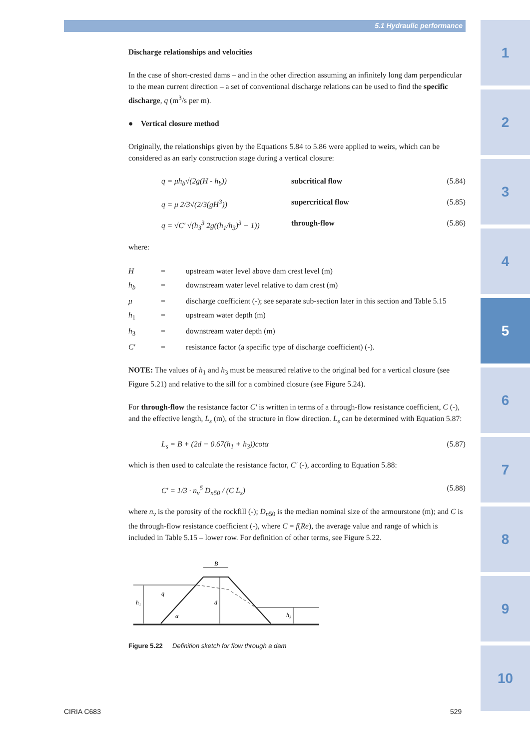5.1 Hydraulic performance
1
2
3
4
5
6
7
8
9
10
Discharge relationships and velocities
In the case of short-crested dams – and in the other direction assuming an infinitely long dam perpendicular to the mean current direction – a set of conventional discharge relations can be used to find the specific discharge, q (m<sup>3</sup>/s per m).
● Vertical closure method
Originally, the relationships given by the Equations 5.84 to 5.86 were applied to weirs, which can be considered as an early construction stage during a vertical closure:
q = μh<sub>b</sub>√(2g(H - h<sub>b</sub>)) subcritical flow (5.84)
q = μ 2/3√(2/3(gH<sup>3</sup>)) supercritical flow (5.85)
q = √C' √(h<sub>3</sub><sup>3</sup> 2g((h<sub>1</sub>/h<sub>3</sub>)<sup>3</sup> − 1)) through-flow (5.86)
where:
| H | = | upstream water level above dam crest level (m) |
| h<sub>b</sub> | = | downstream water level relative to dam crest (m) |
| μ | = | discharge coefficient (-); see separate sub-section later in this section and Table 5.15 |
| h<sub>1</sub> | = | upstream water depth (m) |
| h<sub>3</sub> | = | downstream water depth (m) |
| C' | = | resistance factor (a specific type of discharge coefficient) (-). |
NOTE: The values of h<sub>1</sub> and h<sub>3</sub> must be measured relative to the original bed for a vertical closure (see Figure 5.21) and relative to the sill for a combined closure (see Figure 5.24).
For through-flow the resistance factor C' is written in terms of a through-flow resistance coefficient, C (-), and the effective length, L<sub>s</sub> (m), of the structure in flow direction. L<sub>s</sub> can be determined with Equation 5.87:
L<sub>s</sub> = B + (2d − 0.67(h<sub>1</sub> + h<sub>3</sub>))cotα (5.87)
which is then used to calculate the resistance factor, C' (-), according to Equation 5.88:
C' = 1/3 · n<sub>v</sub><sup>5</sup> D<sub>n50</sub> / (C L<sub>s</sub>) (5.88)
where n<sub>v</sub> is the porosity of the rockfill (-); D<sub>n50</sub> is the median nominal size of the armourstone (m); and C is the through-flow resistance coefficient (-), where C = f(Re), the average value and range of which is included in Table 5.15 – lower row. For definition of other terms, see Figure 5.22.
B
q
h₁
d
h₃
α
Figure 5.22 Definition sketch for flow through a dam
CIRIA C683 529